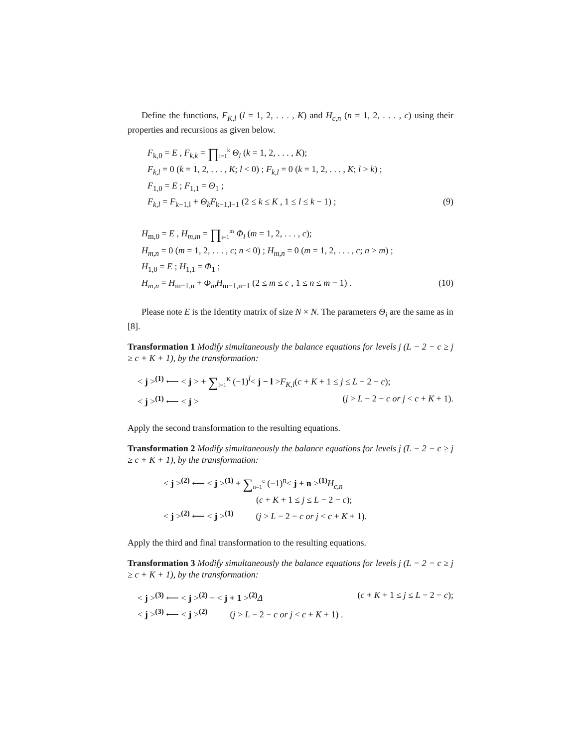Define the functions, F<sub>K,l</sub> (l = 1, 2, . . . , K) and H<sub>c,n</sub> (n = 1, 2, . . . , c) using their properties and recursions as given below.
F<sub>k,0</sub> = E , F<sub>k,k</sub> = ∏<sub>i=1</sub><sup>k</sup> Θ<sub>i</sub> (k = 1, 2, . . . , K);
F<sub>k,l</sub> = 0 (k = 1, 2, . . . , K; l < 0) ; F<sub>k,l</sub> = 0 (k = 1, 2, . . . , K; l > k) ;
F<sub>1,0</sub> = E ; F<sub>1,1</sub> = Θ<sub>1</sub> ;
F<sub>k,l</sub> = F<sub>k−1,l</sub> + Θ<sub>k</sub>F<sub>k−1,l−1</sub> (2 ≤ k ≤ K , 1 ≤ l ≤ k − 1) ; (9)
H<sub>m,0</sub> = E , H<sub>m,m</sub> = ∏<sub>i=1</sub><sup>m</sup> Φ<sub>i</sub> (m = 1, 2, . . . , c);
H<sub>m,n</sub> = 0 (m = 1, 2, . . . , c; n < 0) ; H<sub>m,n</sub> = 0 (m = 1, 2, . . . , c; n > m) ;
H<sub>1,0</sub> = E ; H<sub>1,1</sub> = Φ<sub>1</sub> ;
H<sub>m,n</sub> = H<sub>m−1,n</sub> + Φ<sub>m</sub>H<sub>m−1,n−1</sub> (2 ≤ m ≤ c , 1 ≤ n ≤ m − 1) . (10)
Please note E is the Identity matrix of size N × N. The parameters Θ<sub>i</sub> are the same as in [8].
Transformation 1 Modify simultaneously the balance equations for levels j (L − 2 − c ≥ j ≥ c + K + 1), by the transformation:
< j ><sup>(1)</sup> ⟵ < j > + ∑<sub>l=1</sub><sup>K</sup> (−1)<sup>l</sup>< j − l >F<sub>K,l</sub>(c + K + 1 ≤ j ≤ L − 2 − c);
< j ><sup>(1)</sup> ⟵ < j > (j > L − 2 − c or j < c + K + 1).
Apply the second transformation to the resulting equations.
Transformation 2 Modify simultaneously the balance equations for levels j (L − 2 − c ≥ j ≥ c + K + 1), by the transformation:
< j ><sup>(2)</sup> ⟵ < j ><sup>(1)</sup> + ∑<sub>n=1</sub><sup>c</sup> (−1)<sup>n</sup>< j + n ><sup>(1)</sup>H<sub>c,n</sub>
(c + K + 1 ≤ j ≤ L − 2 − c);
< j ><sup>(2)</sup> ⟵ < j ><sup>(1)</sup> (j > L − 2 − c or j < c + K + 1).
Apply the third and final transformation to the resulting equations.
Transformation 3 Modify simultaneously the balance equations for levels j (L − 2 − c ≥ j ≥ c + K + 1), by the transformation:
< j ><sup>(3)</sup> ⟵ < j ><sup>(2)</sup> − < j + 1 ><sup>(2)</sup>Δ (c + K + 1 ≤ j ≤ L − 2 − c);
< j ><sup>(3)</sup> ⟵ < j ><sup>(2)</sup> (j > L − 2 − c or j < c + K + 1) .